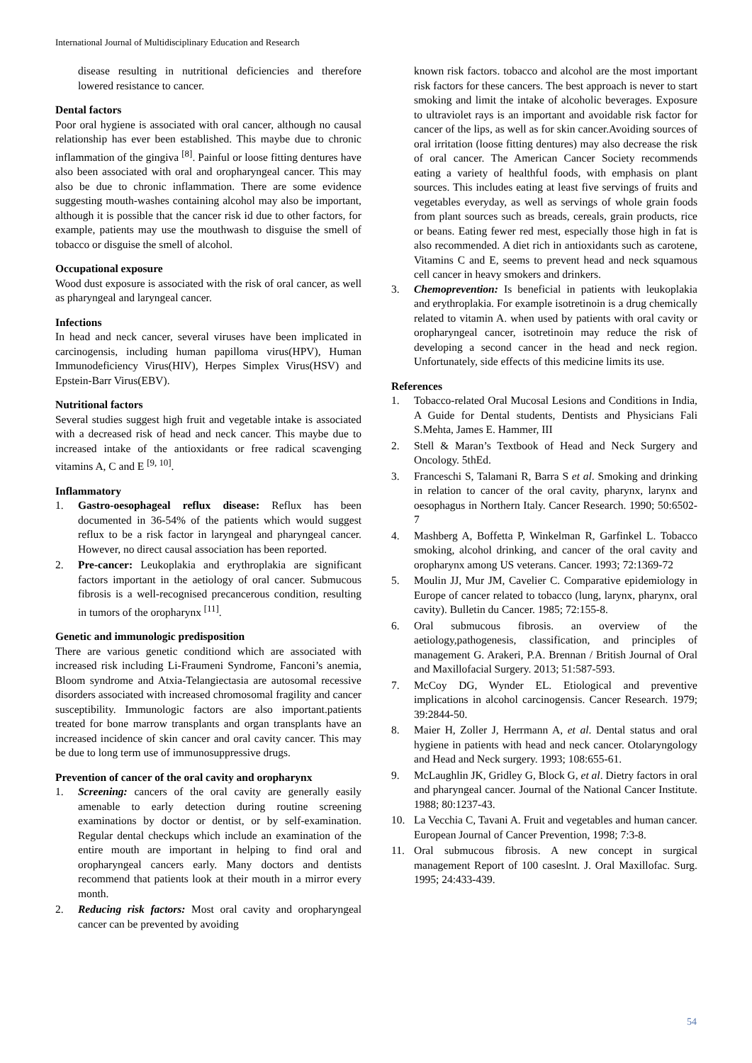International Journal of Multidisciplinary Education and Research
disease resulting in nutritional deficiencies and therefore lowered resistance to cancer.
Dental factors
Poor oral hygiene is associated with oral cancer, although no causal relationship has ever been established. This maybe due to chronic inflammation of the gingiva <sup>[8]</sup>. Painful or loose fitting dentures have also been associated with oral and oropharyngeal cancer. This may also be due to chronic inflammation. There are some evidence suggesting mouth-washes containing alcohol may also be important, although it is possible that the cancer risk id due to other factors, for example, patients may use the mouthwash to disguise the smell of tobacco or disguise the smell of alcohol.
Occupational exposure
Wood dust exposure is associated with the risk of oral cancer, as well as pharyngeal and laryngeal cancer.
Infections
In head and neck cancer, several viruses have been implicated in carcinogensis, including human papilloma virus(HPV), Human Immunodeficiency Virus(HIV), Herpes Simplex Virus(HSV) and Epstein-Barr Virus(EBV).
Nutritional factors
Several studies suggest high fruit and vegetable intake is associated with a decreased risk of head and neck cancer. This maybe due to increased intake of the antioxidants or free radical scavenging vitamins A, C and E <sup>[9, 10]</sup>.
Inflammatory
1. Gastro-oesophageal reflux disease: Reflux has been documented in 36-54% of the patients which would suggest reflux to be a risk factor in laryngeal and pharyngeal cancer. However, no direct causal association has been reported.
2. Pre-cancer: Leukoplakia and erythroplakia are significant factors important in the aetiology of oral cancer. Submucous fibrosis is a well-recognised precancerous condition, resulting in tumors of the oropharynx <sup>[11]</sup>.
Genetic and immunologic predisposition
There are various genetic conditiond which are associated with increased risk including Li-Fraumeni Syndrome, Fanconi’s anemia, Bloom syndrome and Atxia-Telangiectasia are autosomal recessive disorders associated with increased chromosomal fragility and cancer susceptibility. Immunologic factors are also important.patients treated for bone marrow transplants and organ transplants have an increased incidence of skin cancer and oral cavity cancer. This may be due to long term use of immunosuppressive drugs.
Prevention of cancer of the oral cavity and oropharynx
1. Screening: cancers of the oral cavity are generally easily amenable to early detection during routine screening examinations by doctor or dentist, or by self-examination. Regular dental checkups which include an examination of the entire mouth are important in helping to find oral and oropharyngeal cancers early. Many doctors and dentists recommend that patients look at their mouth in a mirror every month.
2. Reducing risk factors: Most oral cavity and oropharyngeal cancer can be prevented by avoiding
known risk factors. tobacco and alcohol are the most important risk factors for these cancers. The best approach is never to start smoking and limit the intake of alcoholic beverages. Exposure to ultraviolet rays is an important and avoidable risk factor for cancer of the lips, as well as for skin cancer.Avoiding sources of oral irritation (loose fitting dentures) may also decrease the risk of oral cancer. The American Cancer Society recommends eating a variety of healthful foods, with emphasis on plant sources. This includes eating at least five servings of fruits and vegetables everyday, as well as servings of whole grain foods from plant sources such as breads, cereals, grain products, rice or beans. Eating fewer red mest, especially those high in fat is also recommended. A diet rich in antioxidants such as carotene, Vitamins C and E, seems to prevent head and neck squamous cell cancer in heavy smokers and drinkers.
3. Chemoprevention: Is beneficial in patients with leukoplakia and erythroplakia. For example isotretinoin is a drug chemically related to vitamin A. when used by patients with oral cavity or oropharyngeal cancer, isotretinoin may reduce the risk of developing a second cancer in the head and neck region. Unfortunately, side effects of this medicine limits its use.
References
1. Tobacco-related Oral Mucosal Lesions and Conditions in India, A Guide for Dental students, Dentists and Physicians Fali S.Mehta, James E. Hammer, III
2. Stell & Maran’s Textbook of Head and Neck Surgery and Oncology. 5thEd.
3. Franceschi S, Talamani R, Barra S et al. Smoking and drinking in relation to cancer of the oral cavity, pharynx, larynx and oesophagus in Northern Italy. Cancer Research. 1990; 50:6502-7
4. Mashberg A, Boffetta P, Winkelman R, Garfinkel L. Tobacco smoking, alcohol drinking, and cancer of the oral cavity and oropharynx among US veterans. Cancer. 1993; 72:1369-72
5. Moulin JJ, Mur JM, Cavelier C. Comparative epidemiology in Europe of cancer related to tobacco (lung, larynx, pharynx, oral cavity). Bulletin du Cancer. 1985; 72:155-8.
6. Oral submucous fibrosis. an overview of the aetiology,pathogenesis, classification, and principles of management G. Arakeri, P.A. Brennan / British Journal of Oral and Maxillofacial Surgery. 2013; 51:587-593.
7. McCoy DG, Wynder EL. Etiological and preventive implications in alcohol carcinogensis. Cancer Research. 1979; 39:2844-50.
8. Maier H, Zoller J, Herrmann A, et al. Dental status and oral hygiene in patients with head and neck cancer. Otolaryngology and Head and Neck surgery. 1993; 108:655-61.
9. McLaughlin JK, Gridley G, Block G, et al. Dietry factors in oral and pharyngeal cancer. Journal of the National Cancer Institute. 1988; 80:1237-43.
10. La Vecchia C, Tavani A. Fruit and vegetables and human cancer. European Journal of Cancer Prevention, 1998; 7:3-8.
11. Oral submucous fibrosis. A new concept in surgical management Report of 100 caseslnt. J. Oral Maxillofac. Surg. 1995; 24:433-439.
54